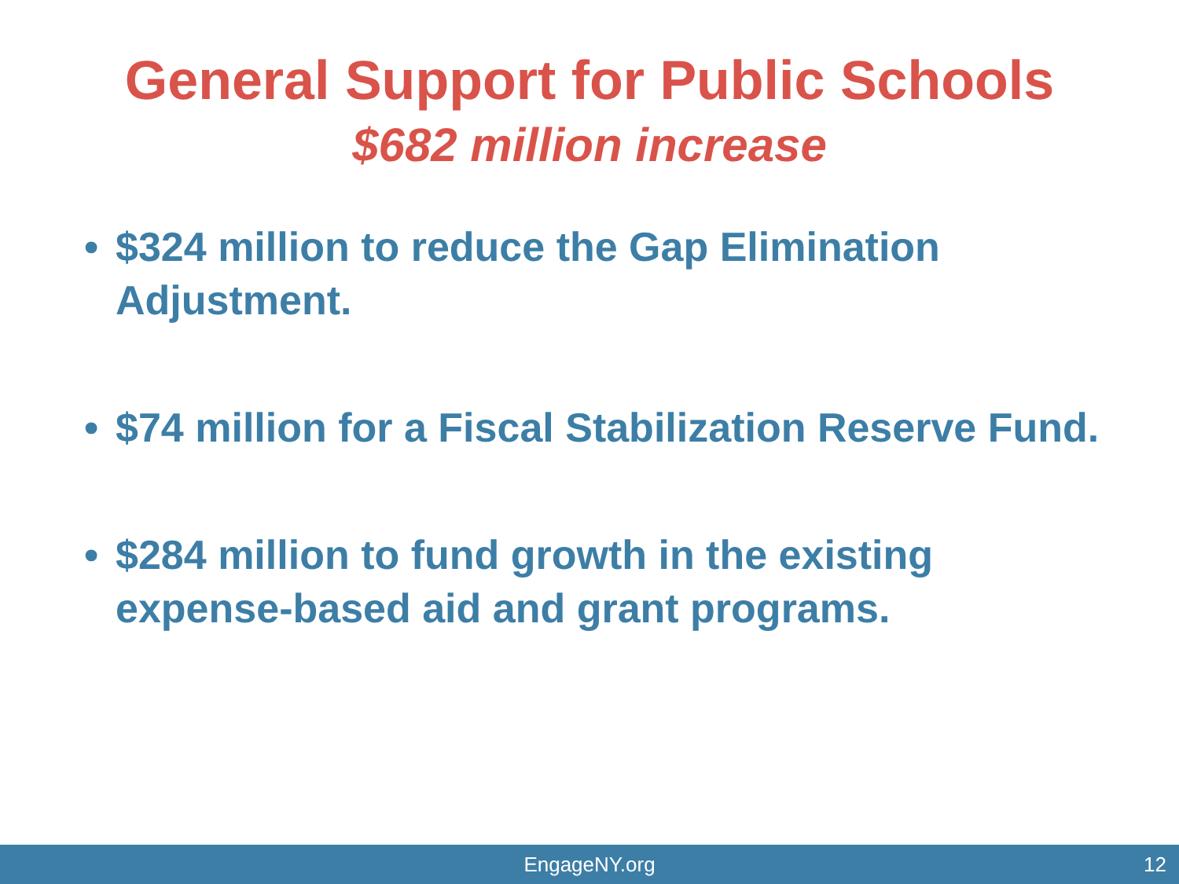General Support for Public Schools
$682 million increase
• $324 million to reduce the Gap Elimination Adjustment.
• $74 million for a Fiscal Stabilization Reserve Fund.
• $284 million to fund growth in the existing expense-based aid and grant programs.
EngageNY.org 12